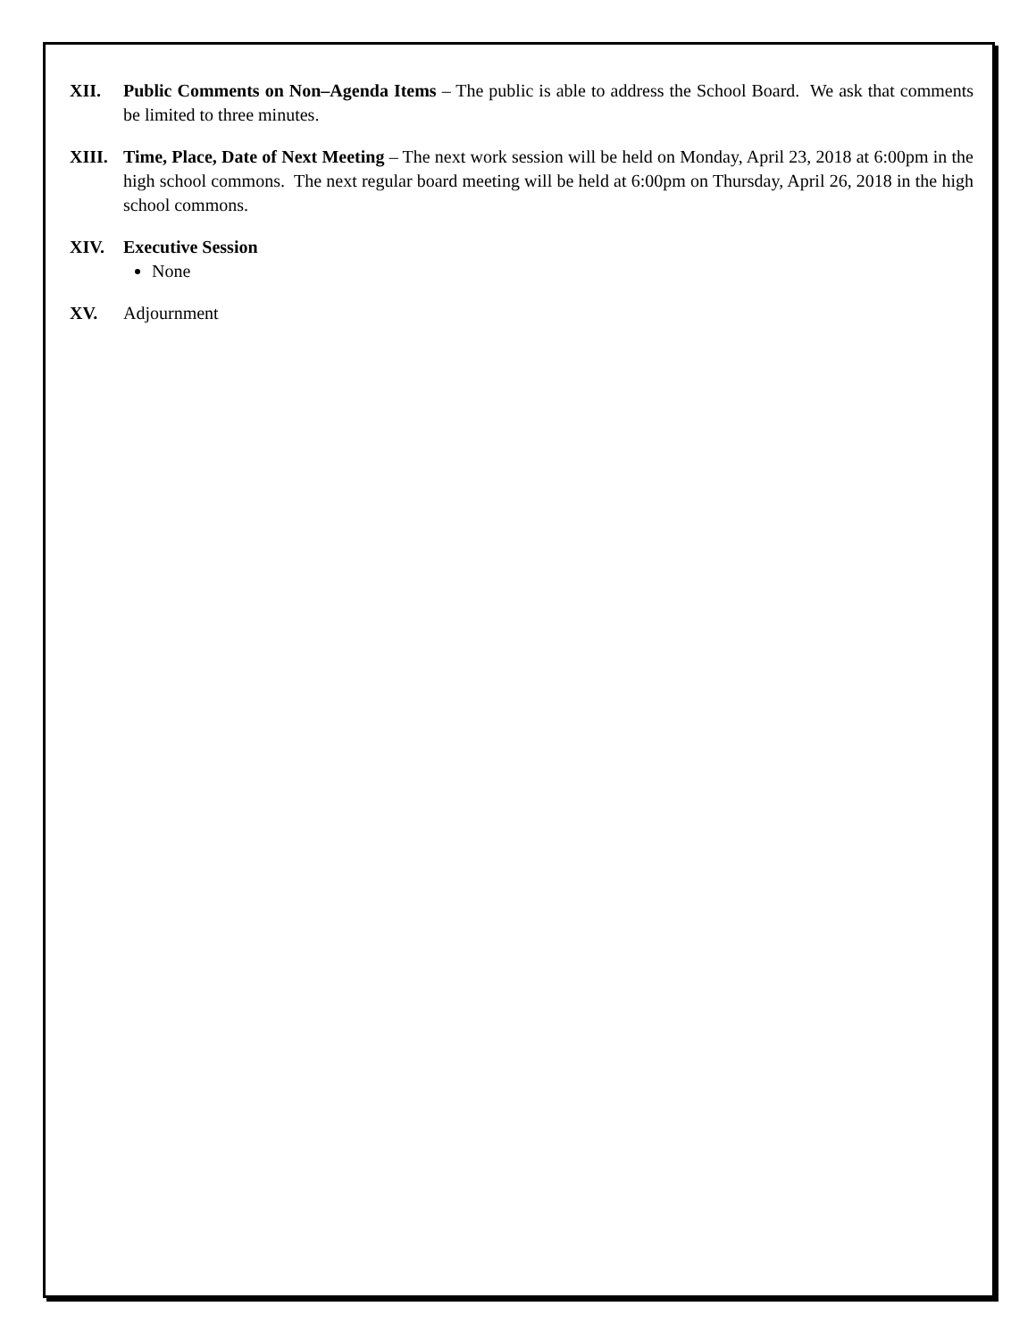XII. Public Comments on Non–Agenda Items – The public is able to address the School Board. We ask that comments be limited to three minutes.
XIII. Time, Place, Date of Next Meeting – The next work session will be held on Monday, April 23, 2018 at 6:00pm in the high school commons. The next regular board meeting will be held at 6:00pm on Thursday, April 26, 2018 in the high school commons.
XIV. Executive Session
None
XV. Adjournment